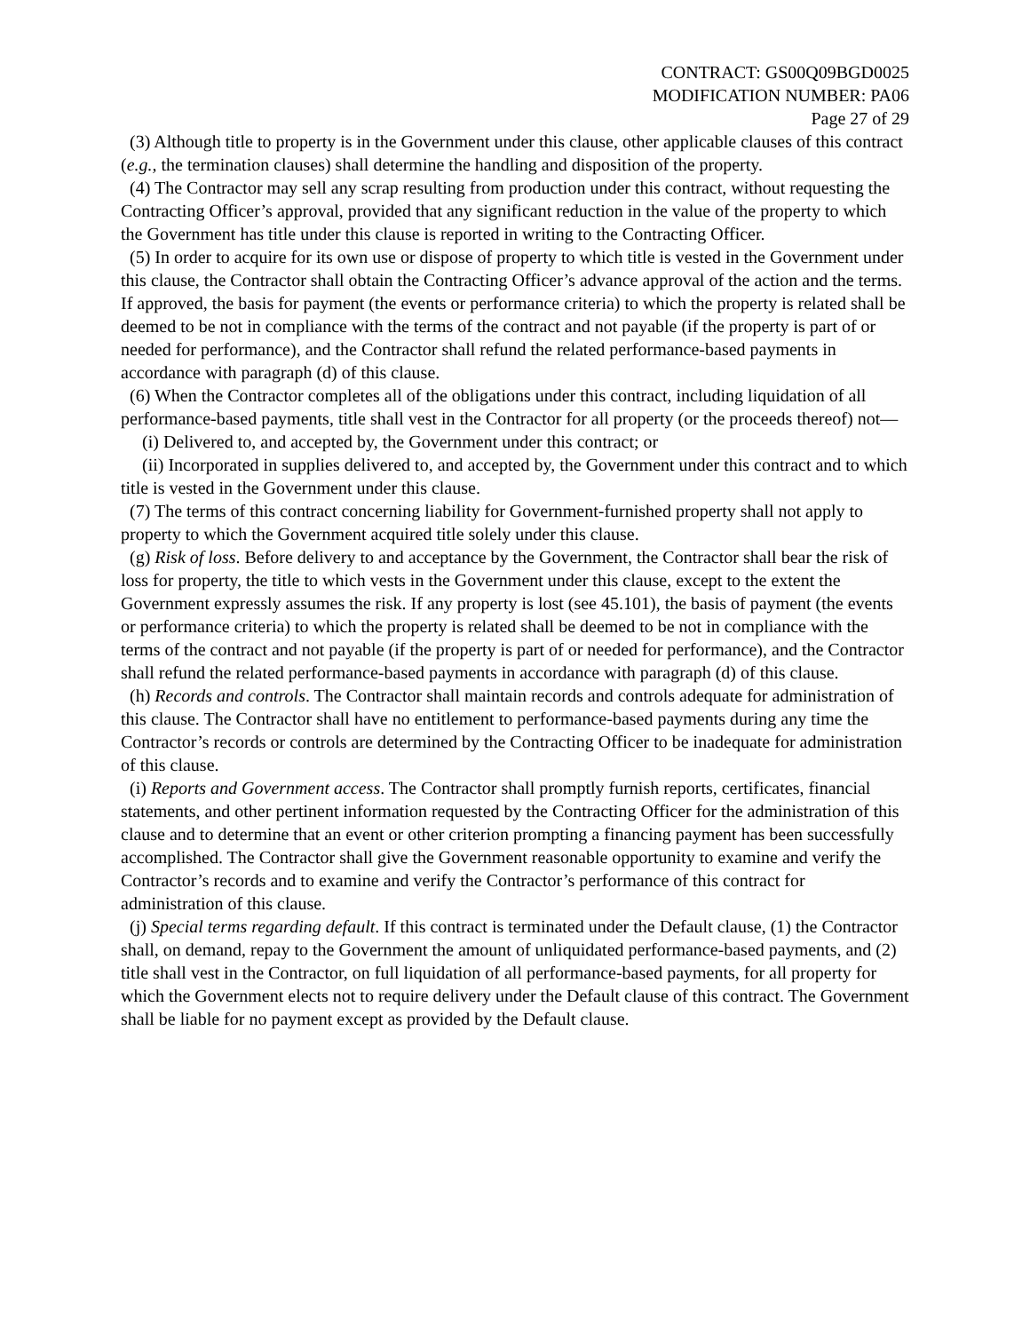CONTRACT: GS00Q09BGD0025
MODIFICATION NUMBER: PA06
Page 27 of 29
(3) Although title to property is in the Government under this clause, other applicable clauses of this contract (e.g., the termination clauses) shall determine the handling and disposition of the property.
(4) The Contractor may sell any scrap resulting from production under this contract, without requesting the Contracting Officer’s approval, provided that any significant reduction in the value of the property to which the Government has title under this clause is reported in writing to the Contracting Officer.
(5) In order to acquire for its own use or dispose of property to which title is vested in the Government under this clause, the Contractor shall obtain the Contracting Officer’s advance approval of the action and the terms. If approved, the basis for payment (the events or performance criteria) to which the property is related shall be deemed to be not in compliance with the terms of the contract and not payable (if the property is part of or needed for performance), and the Contractor shall refund the related performance-based payments in accordance with paragraph (d) of this clause.
(6) When the Contractor completes all of the obligations under this contract, including liquidation of all performance-based payments, title shall vest in the Contractor for all property (or the proceeds thereof) not—
(i) Delivered to, and accepted by, the Government under this contract; or
(ii) Incorporated in supplies delivered to, and accepted by, the Government under this contract and to which title is vested in the Government under this clause.
(7) The terms of this contract concerning liability for Government-furnished property shall not apply to property to which the Government acquired title solely under this clause.
(g) Risk of loss. Before delivery to and acceptance by the Government, the Contractor shall bear the risk of loss for property, the title to which vests in the Government under this clause, except to the extent the Government expressly assumes the risk. If any property is lost (see 45.101), the basis of payment (the events or performance criteria) to which the property is related shall be deemed to be not in compliance with the terms of the contract and not payable (if the property is part of or needed for performance), and the Contractor shall refund the related performance-based payments in accordance with paragraph (d) of this clause.
(h) Records and controls. The Contractor shall maintain records and controls adequate for administration of this clause. The Contractor shall have no entitlement to performance-based payments during any time the Contractor’s records or controls are determined by the Contracting Officer to be inadequate for administration of this clause.
(i) Reports and Government access. The Contractor shall promptly furnish reports, certificates, financial statements, and other pertinent information requested by the Contracting Officer for the administration of this clause and to determine that an event or other criterion prompting a financing payment has been successfully accomplished. The Contractor shall give the Government reasonable opportunity to examine and verify the Contractor’s records and to examine and verify the Contractor’s performance of this contract for administration of this clause.
(j) Special terms regarding default. If this contract is terminated under the Default clause, (1) the Contractor shall, on demand, repay to the Government the amount of unliquidated performance-based payments, and (2) title shall vest in the Contractor, on full liquidation of all performance-based payments, for all property for which the Government elects not to require delivery under the Default clause of this contract. The Government shall be liable for no payment except as provided by the Default clause.